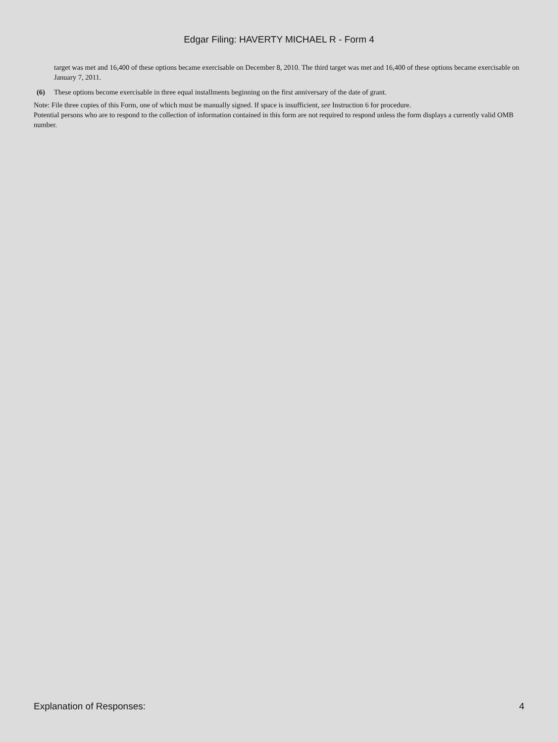Edgar Filing: HAVERTY MICHAEL R - Form 4
target was met and 16,400 of these options became exercisable on December 8, 2010. The third target was met and 16,400 of these options became exercisable on January 7, 2011.
(6) These options become exercisable in three equal installments beginning on the first anniversary of the date of grant.
Note: File three copies of this Form, one of which must be manually signed. If space is insufficient, see Instruction 6 for procedure.
Potential persons who are to respond to the collection of information contained in this form are not required to respond unless the form displays a currently valid OMB number.
Explanation of Responses: 4